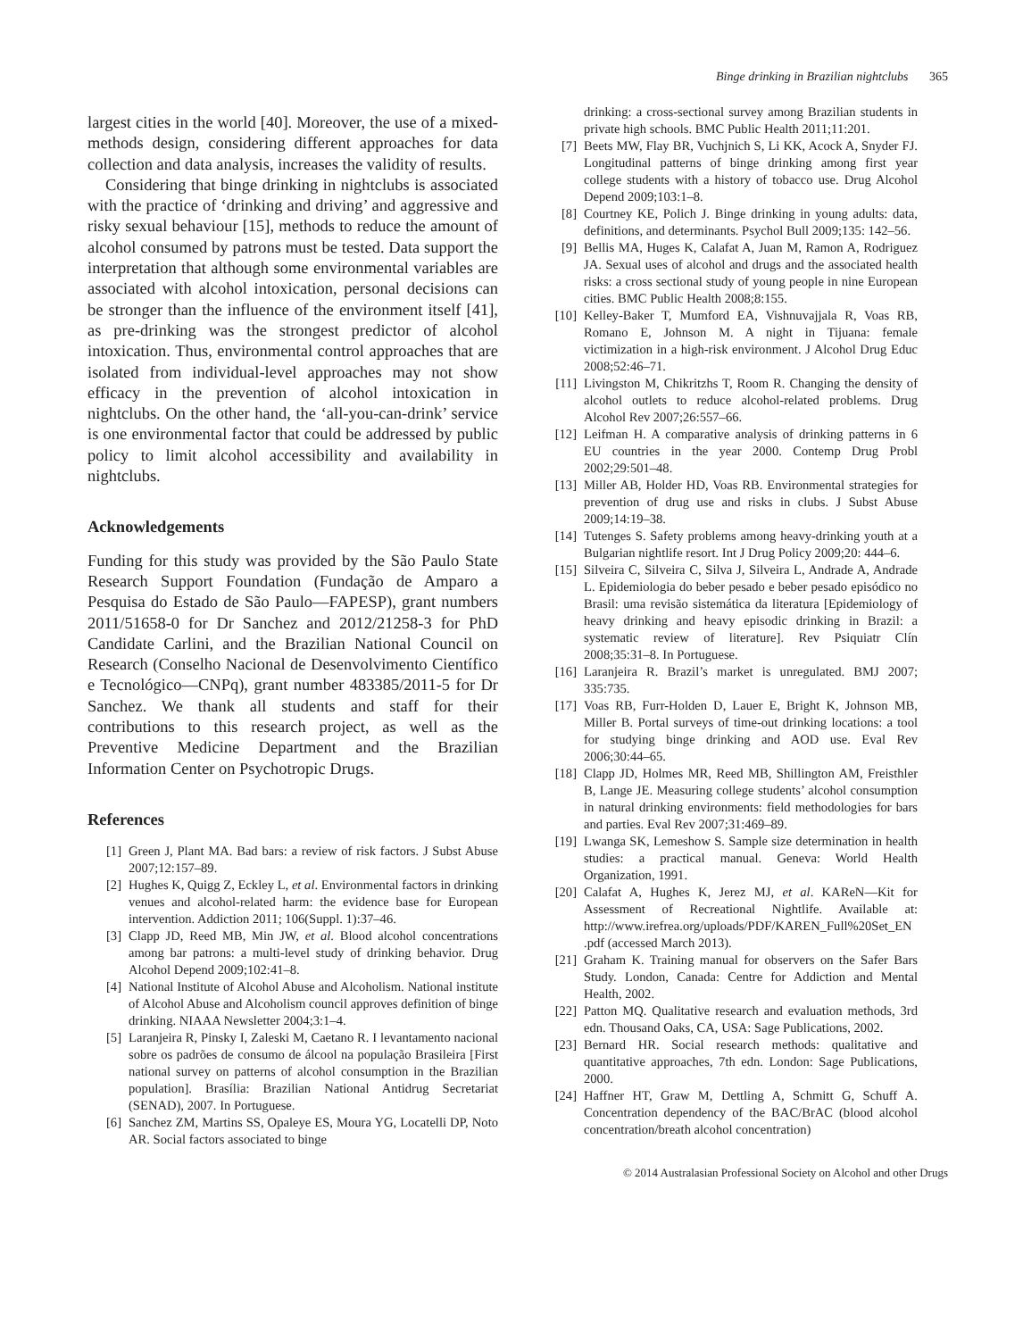Binge drinking in Brazilian nightclubs 365
largest cities in the world [40]. Moreover, the use of a mixed-methods design, considering different approaches for data collection and data analysis, increases the validity of results.
Considering that binge drinking in nightclubs is associated with the practice of ‘drinking and driving’ and aggressive and risky sexual behaviour [15], methods to reduce the amount of alcohol consumed by patrons must be tested. Data support the interpretation that although some environmental variables are associated with alcohol intoxication, personal decisions can be stronger than the influence of the environment itself [41], as pre-drinking was the strongest predictor of alcohol intoxication. Thus, environmental control approaches that are isolated from individual-level approaches may not show efficacy in the prevention of alcohol intoxication in nightclubs. On the other hand, the ‘all-you-can-drink’ service is one environmental factor that could be addressed by public policy to limit alcohol accessibility and availability in nightclubs.
Acknowledgements
Funding for this study was provided by the São Paulo State Research Support Foundation (Fundação de Amparo a Pesquisa do Estado de São Paulo—FAPESP), grant numbers 2011/51658-0 for Dr Sanchez and 2012/21258-3 for PhD Candidate Carlini, and the Brazilian National Council on Research (Conselho Nacional de Desenvolvimento Científico e Tecnológico—CNPq), grant number 483385/2011-5 for Dr Sanchez. We thank all students and staff for their contributions to this research project, as well as the Preventive Medicine Department and the Brazilian Information Center on Psychotropic Drugs.
References
[1] Green J, Plant MA. Bad bars: a review of risk factors. J Subst Abuse 2007;12:157–89.
[2] Hughes K, Quigg Z, Eckley L, et al. Environmental factors in drinking venues and alcohol-related harm: the evidence base for European intervention. Addiction 2011; 106(Suppl. 1):37–46.
[3] Clapp JD, Reed MB, Min JW, et al. Blood alcohol concentrations among bar patrons: a multi-level study of drinking behavior. Drug Alcohol Depend 2009;102:41–8.
[4] National Institute of Alcohol Abuse and Alcoholism. National institute of Alcohol Abuse and Alcoholism council approves definition of binge drinking. NIAAA Newsletter 2004;3:1–4.
[5] Laranjeira R, Pinsky I, Zaleski M, Caetano R. I levantamento nacional sobre os padrões de consumo de álcool na população Brasileira [First national survey on patterns of alcohol consumption in the Brazilian population]. Brasília: Brazilian National Antidrug Secretariat (SENAD), 2007. In Portuguese.
[6] Sanchez ZM, Martins SS, Opaleye ES, Moura YG, Locatelli DP, Noto AR. Social factors associated to binge
drinking: a cross-sectional survey among Brazilian students in private high schools. BMC Public Health 2011;11:201.
[7] Beets MW, Flay BR, Vuchjnich S, Li KK, Acock A, Snyder FJ. Longitudinal patterns of binge drinking among first year college students with a history of tobacco use. Drug Alcohol Depend 2009;103:1–8.
[8] Courtney KE, Polich J. Binge drinking in young adults: data, definitions, and determinants. Psychol Bull 2009;135: 142–56.
[9] Bellis MA, Huges K, Calafat A, Juan M, Ramon A, Rodriguez JA. Sexual uses of alcohol and drugs and the associated health risks: a cross sectional study of young people in nine European cities. BMC Public Health 2008;8:155.
[10] Kelley-Baker T, Mumford EA, Vishnuvajjala R, Voas RB, Romano E, Johnson M. A night in Tijuana: female victimization in a high-risk environment. J Alcohol Drug Educ 2008;52:46–71.
[11] Livingston M, Chikritzhs T, Room R. Changing the density of alcohol outlets to reduce alcohol-related problems. Drug Alcohol Rev 2007;26:557–66.
[12] Leifman H. A comparative analysis of drinking patterns in 6 EU countries in the year 2000. Contemp Drug Probl 2002;29:501–48.
[13] Miller AB, Holder HD, Voas RB. Environmental strategies for prevention of drug use and risks in clubs. J Subst Abuse 2009;14:19–38.
[14] Tutenges S. Safety problems among heavy-drinking youth at a Bulgarian nightlife resort. Int J Drug Policy 2009;20: 444–6.
[15] Silveira C, Silveira C, Silva J, Silveira L, Andrade A, Andrade L. Epidemiologia do beber pesado e beber pesado episódico no Brasil: uma revisão sistemática da literatura [Epidemiology of heavy drinking and heavy episodic drinking in Brazil: a systematic review of literature]. Rev Psiquiatr Clín 2008;35:31–8. In Portuguese.
[16] Laranjeira R. Brazil’s market is unregulated. BMJ 2007; 335:735.
[17] Voas RB, Furr-Holden D, Lauer E, Bright K, Johnson MB, Miller B. Portal surveys of time-out drinking locations: a tool for studying binge drinking and AOD use. Eval Rev 2006;30:44–65.
[18] Clapp JD, Holmes MR, Reed MB, Shillington AM, Freisthler B, Lange JE. Measuring college students’ alcohol consumption in natural drinking environments: field methodologies for bars and parties. Eval Rev 2007;31:469–89.
[19] Lwanga SK, Lemeshow S. Sample size determination in health studies: a practical manual. Geneva: World Health Organization, 1991.
[20] Calafat A, Hughes K, Jerez MJ, et al. KAReN—Kit for Assessment of Recreational Nightlife. Available at: http://www.irefrea.org/uploads/PDF/KAREN_Full%20Set_EN .pdf (accessed March 2013).
[21] Graham K. Training manual for observers on the Safer Bars Study. London, Canada: Centre for Addiction and Mental Health, 2002.
[22] Patton MQ. Qualitative research and evaluation methods, 3rd edn. Thousand Oaks, CA, USA: Sage Publications, 2002.
[23] Bernard HR. Social research methods: qualitative and quantitative approaches, 7th edn. London: Sage Publications, 2000.
[24] Haffner HT, Graw M, Dettling A, Schmitt G, Schuff A. Concentration dependency of the BAC/BrAC (blood alcohol concentration/breath alcohol concentration)
© 2014 Australasian Professional Society on Alcohol and other Drugs